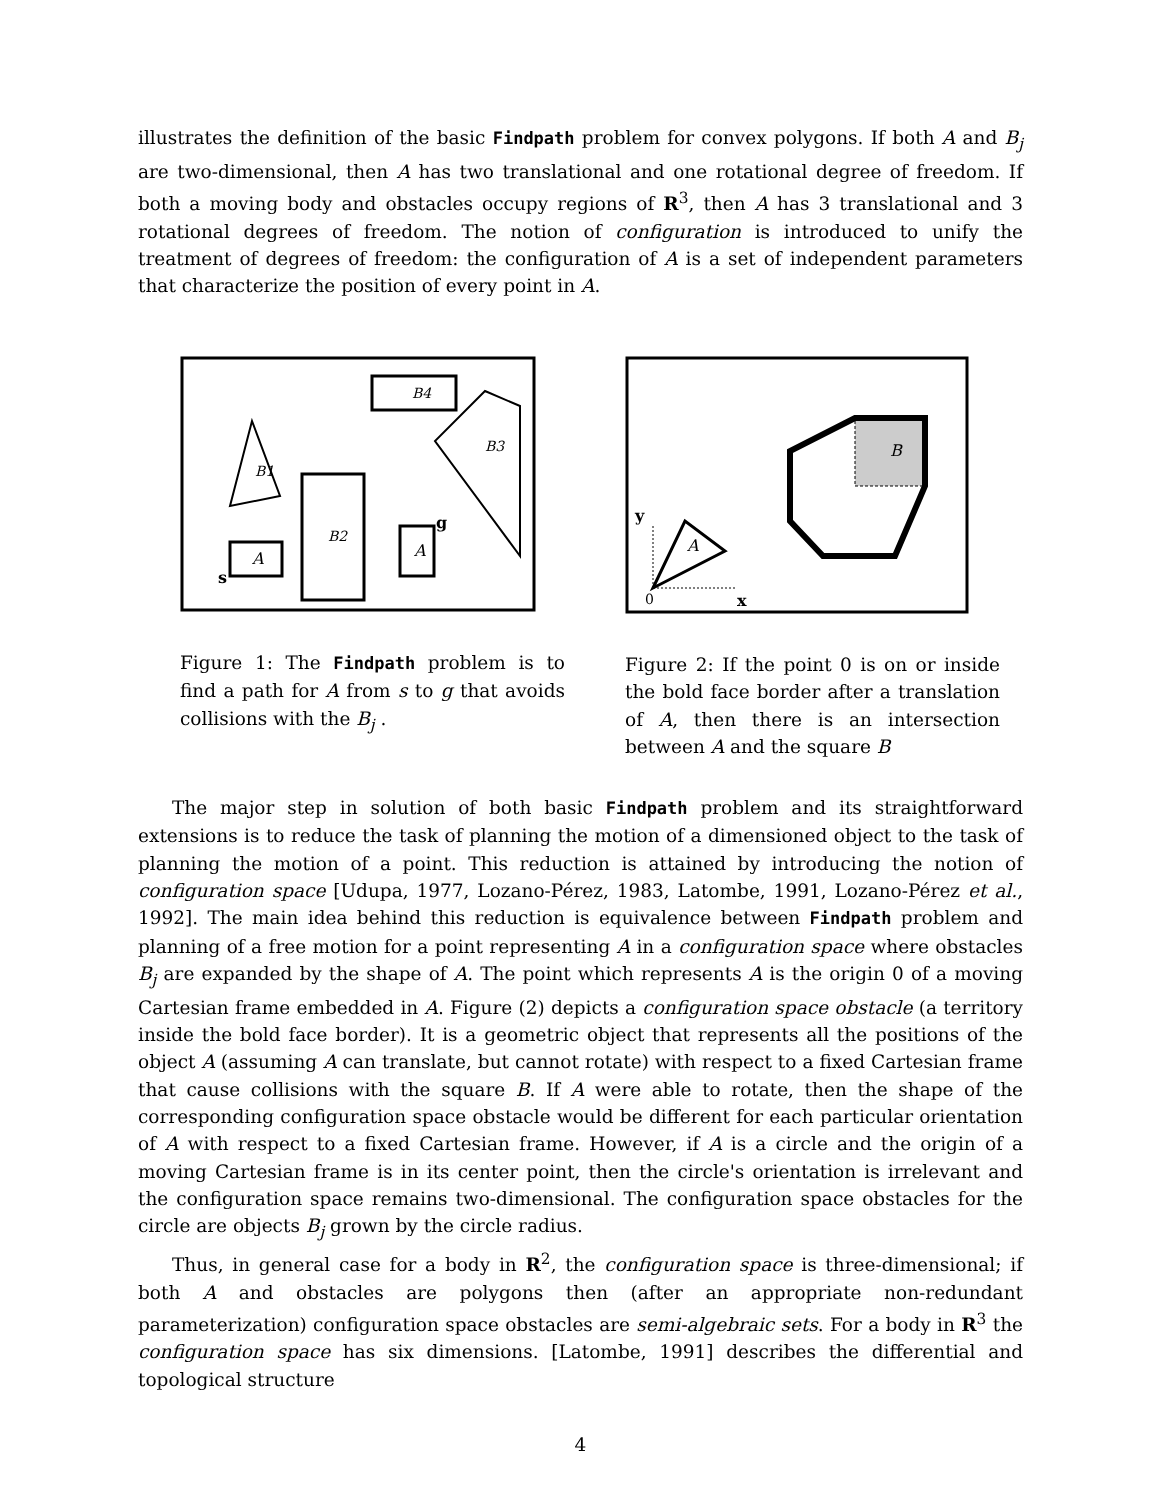illustrates the definition of the basic Findpath problem for convex polygons. If both A and B<sub>j</sub> are two-dimensional, then A has two translational and one rotational degree of freedom. If both a moving body and obstacles occupy regions of R<sup>3</sup>, then A has 3 translational and 3 rotational degrees of freedom. The notion of configuration is introduced to unify the treatment of degrees of freedom: the configuration of A is a set of independent parameters that characterize the position of every point in A.
B4
B3
B1
B2
A
A
s
g
Figure 1: The Findpath problem is to find a path for A from s to g that avoids collisions with the B<sub>j</sub> .
B
A
y
x
0
Figure 2: If the point 0 is on or inside the bold face border after a translation of A, then there is an intersection between A and the square B
The major step in solution of both basic Findpath problem and its straightforward extensions is to reduce the task of planning the motion of a dimensioned object to the task of planning the motion of a point. This reduction is attained by introducing the notion of configuration space [Udupa, 1977, Lozano-Pérez, 1983, Latombe, 1991, Lozano-Pérez et al., 1992]. The main idea behind this reduction is equivalence between Findpath problem and planning of a free motion for a point representing A in a configuration space where obstacles B<sub>j</sub> are expanded by the shape of A. The point which represents A is the origin 0 of a moving Cartesian frame embedded in A. Figure (2) depicts a configuration space obstacle (a territory inside the bold face border). It is a geometric object that represents all the positions of the object A (assuming A can translate, but cannot rotate) with respect to a fixed Cartesian frame that cause collisions with the square B. If A were able to rotate, then the shape of the corresponding configuration space obstacle would be different for each particular orientation of A with respect to a fixed Cartesian frame. However, if A is a circle and the origin of a moving Cartesian frame is in its center point, then the circle's orientation is irrelevant and the configuration space remains two-dimensional. The configuration space obstacles for the circle are objects B<sub>j</sub> grown by the circle radius.
Thus, in general case for a body in R<sup>2</sup>, the configuration space is three-dimensional; if both A and obstacles are polygons then (after an appropriate non-redundant parameterization) configuration space obstacles are semi-algebraic sets. For a body in R<sup>3</sup> the configuration space has six dimensions. [Latombe, 1991] describes the differential and topological structure
4